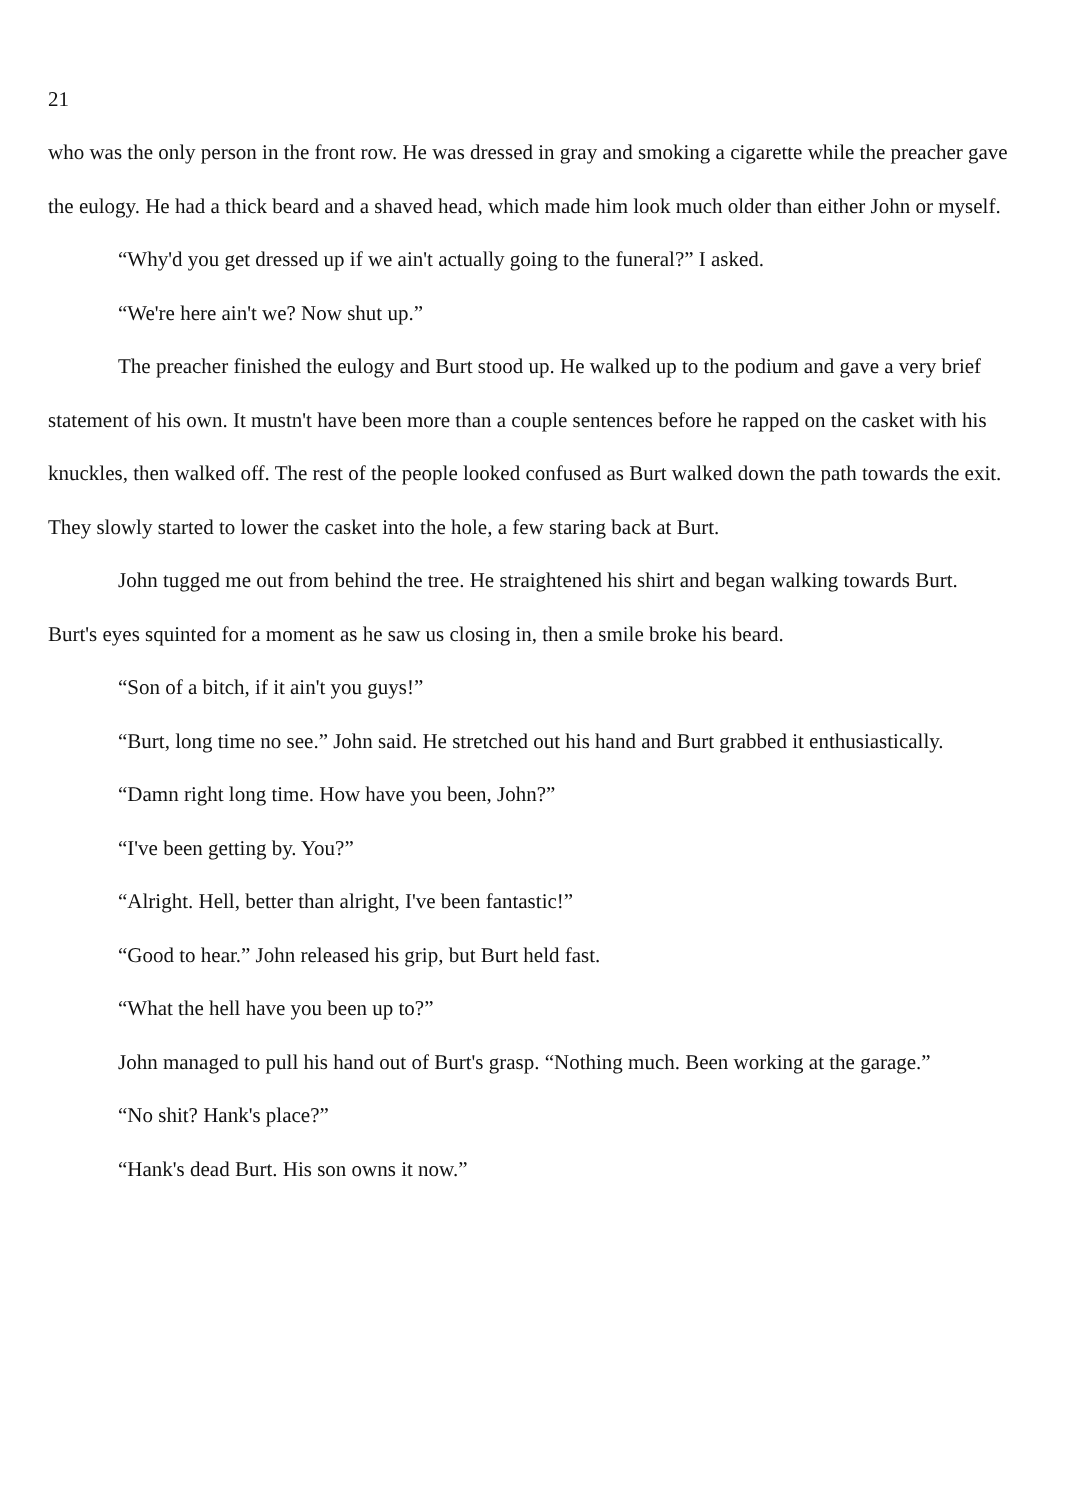21
who was the only person in the front row. He was dressed in gray and smoking a cigarette while the preacher gave the eulogy. He had a thick beard and a shaved head, which made him look much older than either John or myself.
“Why'd you get dressed up if we ain't actually going to the funeral?” I asked.
“We're here ain't we? Now shut up.”
The preacher finished the eulogy and Burt stood up. He walked up to the podium and gave a very brief statement of his own. It mustn't have been more than a couple sentences before he rapped on the casket with his knuckles, then walked off. The rest of the people looked confused as Burt walked down the path towards the exit. They slowly started to lower the casket into the hole, a few staring back at Burt.
John tugged me out from behind the tree. He straightened his shirt and began walking towards Burt. Burt's eyes squinted for a moment as he saw us closing in, then a smile broke his beard.
“Son of a bitch, if it ain't you guys!”
“Burt, long time no see.” John said. He stretched out his hand and Burt grabbed it enthusiastically.
“Damn right long time. How have you been, John?”
“I've been getting by. You?”
“Alright. Hell, better than alright, I've been fantastic!”
“Good to hear.” John released his grip, but Burt held fast.
“What the hell have you been up to?”
John managed to pull his hand out of Burt's grasp. “Nothing much. Been working at the garage.”
“No shit? Hank's place?”
“Hank's dead Burt. His son owns it now.”